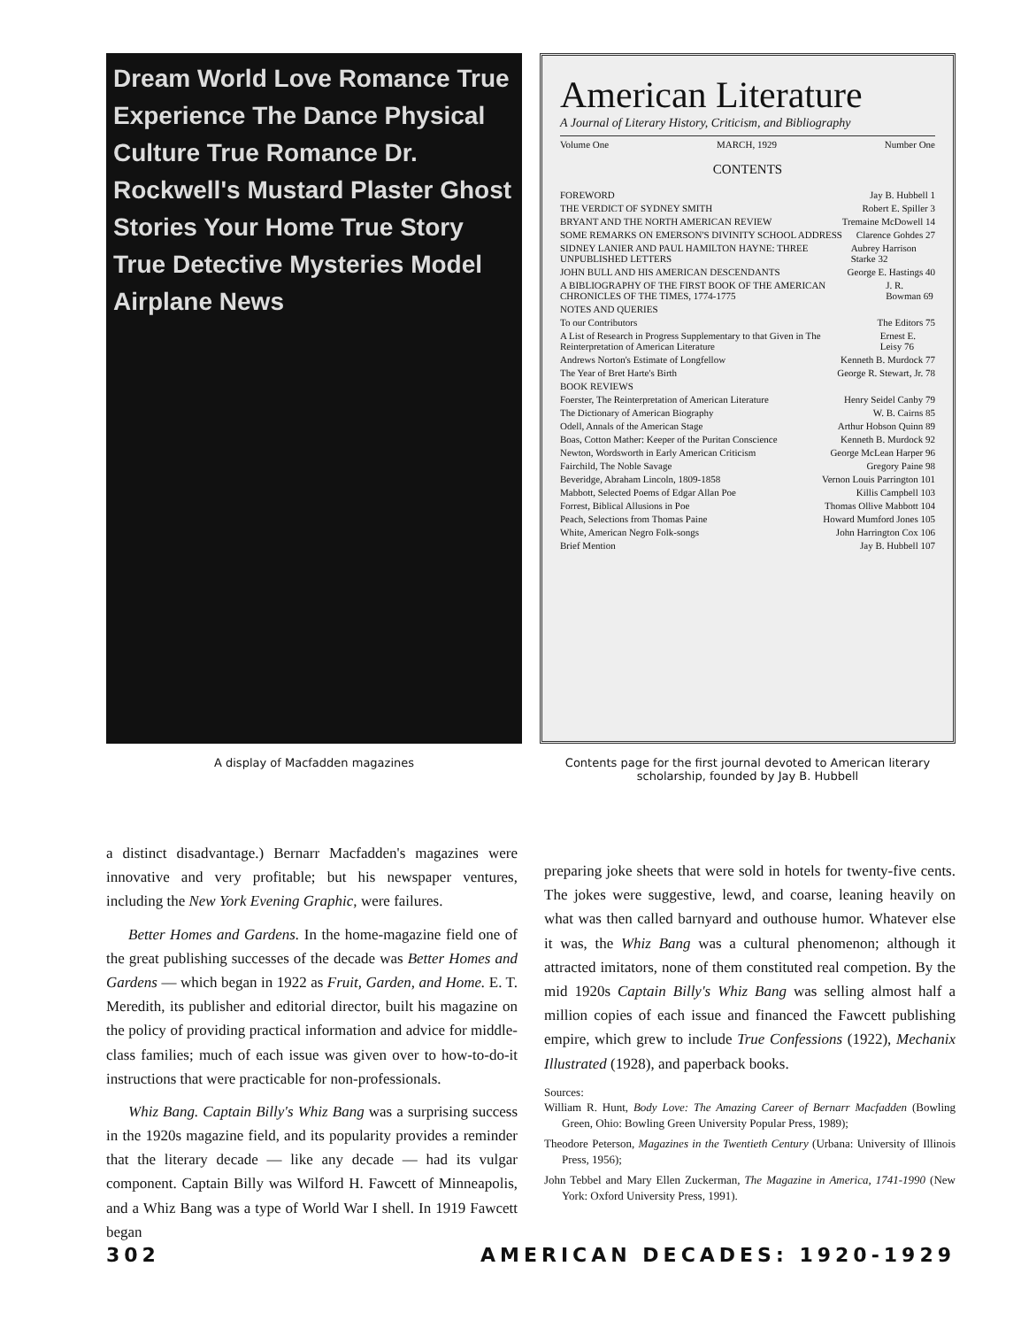Dream World Love Romance True Experience The Dance Physical Culture True Romance Dr. Rockwell's Mustard Plaster Ghost Stories Your Home True Story True Detective Mysteries Model Airplane News
A display of Macfadden magazines
American Literature
A Journal of Literary History, Criticism, and Bibliography
Volume One MARCH, 1929 Number One
CONTENTS
FOREWORD Jay B. Hubbell 1
THE VERDICT OF SYDNEY SMITH Robert E. Spiller 3
BRYANT AND THE NORTH AMERICAN REVIEW Tremaine McDowell 14
SOME REMARKS ON EMERSON'S DIVINITY SCHOOL ADDRESS Clarence Gohdes 27
SIDNEY LANIER AND PAUL HAMILTON HAYNE: THREE UNPUBLISHED LETTERS Aubrey Harrison Starke 32
JOHN BULL AND HIS AMERICAN DESCENDANTS George E. Hastings 40
A BIBLIOGRAPHY OF THE FIRST BOOK OF THE AMERICAN CHRONICLES OF THE TIMES, 1774-1775 J. R. Bowman 69
NOTES AND QUERIES
To our Contributors The Editors 75
A List of Research in Progress Supplementary to that Given in The Reinterpretation of American Literature Ernest E. Leisy 76
Andrews Norton's Estimate of Longfellow Kenneth B. Murdock 77
The Year of Bret Harte's Birth George R. Stewart, Jr. 78
BOOK REVIEWS
Foerster, The Reinterpretation of American Literature Henry Seidel Canby 79
The Dictionary of American Biography W. B. Cairns 85
Odell, Annals of the American Stage Arthur Hobson Quinn 89
Boas, Cotton Mather: Keeper of the Puritan Conscience Kenneth B. Murdock 92
Newton, Wordsworth in Early American Criticism George McLean Harper 96
Fairchild, The Noble Savage Gregory Paine 98
Beveridge, Abraham Lincoln, 1809-1858 Vernon Louis Parrington 101
Mabbott, Selected Poems of Edgar Allan Poe Killis Campbell 103
Forrest, Biblical Allusions in Poe Thomas Ollive Mabbott 104
Peach, Selections from Thomas Paine Howard Mumford Jones 105
White, American Negro Folk-songs John Harrington Cox 106
Brief Mention Jay B. Hubbell 107
Contents page for the first journal devoted to American literary scholarship, founded by Jay B. Hubbell
a distinct disadvantage.) Bernarr Macfadden's magazines were innovative and very profitable; but his newspaper ventures, including the New York Evening Graphic, were failures.
Better Homes and Gardens. In the home-magazine field one of the great publishing successes of the decade was Better Homes and Gardens — which began in 1922 as Fruit, Garden, and Home. E. T. Meredith, its publisher and editorial director, built his magazine on the policy of providing practical information and advice for middle-class families; much of each issue was given over to how-to-do-it instructions that were practicable for non-professionals.
Whiz Bang. Captain Billy's Whiz Bang was a surprising success in the 1920s magazine field, and its popularity provides a reminder that the literary decade — like any decade — had its vulgar component. Captain Billy was Wilford H. Fawcett of Minneapolis, and a Whiz Bang was a type of World War I shell. In 1919 Fawcett began
preparing joke sheets that were sold in hotels for twenty-five cents. The jokes were suggestive, lewd, and coarse, leaning heavily on what was then called barnyard and outhouse humor. Whatever else it was, the Whiz Bang was a cultural phenomenon; although it attracted imitators, none of them constituted real competion. By the mid 1920s Captain Billy's Whiz Bang was selling almost half a million copies of each issue and financed the Fawcett publishing empire, which grew to include True Confessions (1922), Mechanix Illustrated (1928), and paperback books.
Sources:
William R. Hunt, Body Love: The Amazing Career of Bernarr Macfadden (Bowling Green, Ohio: Bowling Green University Popular Press, 1989);
Theodore Peterson, Magazines in the Twentieth Century (Urbana: University of Illinois Press, 1956);
John Tebbel and Mary Ellen Zuckerman, The Magazine in America, 1741-1990 (New York: Oxford University Press, 1991).
302 AMERICAN DECADES: 1920-1929